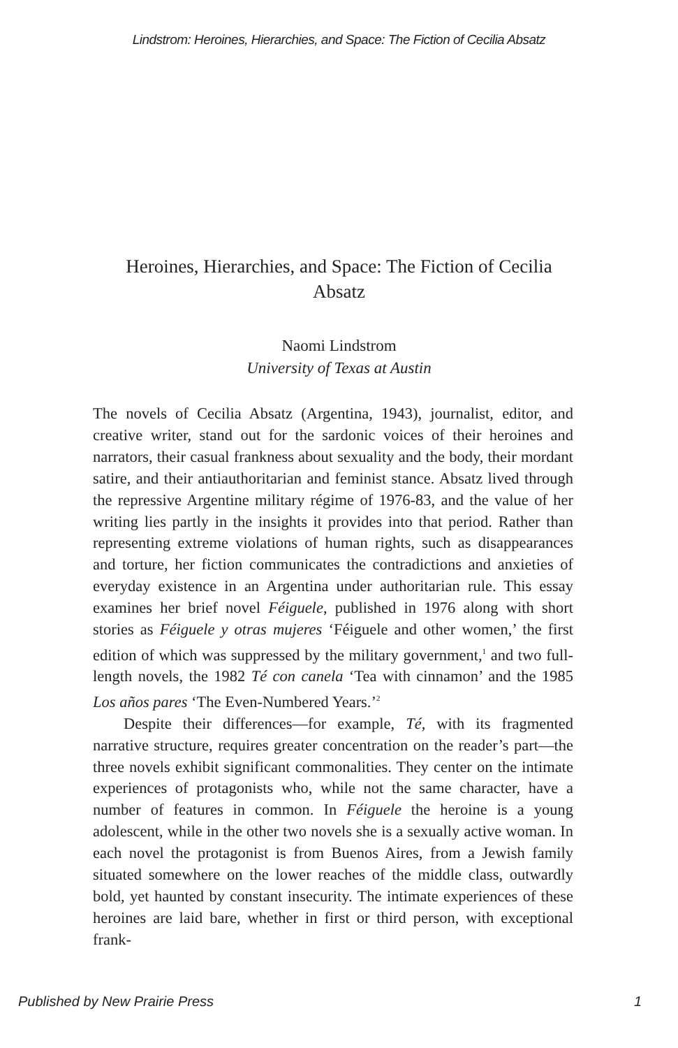Lindstrom: Heroines, Hierarchies, and Space: The Fiction of Cecilia Absatz
Heroines, Hierarchies, and Space: The Fiction of Cecilia Absatz
Naomi Lindstrom
University of Texas at Austin
The novels of Cecilia Absatz (Argentina, 1943), journalist, editor, and creative writer, stand out for the sardonic voices of their heroines and narrators, their casual frankness about sexuality and the body, their mordant satire, and their antiauthoritarian and feminist stance. Absatz lived through the repressive Argentine military régime of 1976-83, and the value of her writing lies partly in the insights it provides into that period. Rather than representing extreme violations of human rights, such as disappearances and torture, her fiction communicates the contradictions and anxieties of everyday existence in an Argentina under authoritarian rule. This essay examines her brief novel Féiguele, published in 1976 along with short stories as Féiguele y otras mujeres ‘Féiguele and other women,’ the first edition of which was suppressed by the military government,<sup>1</sup> and two full-length novels, the 1982 Té con canela ‘Tea with cinnamon’ and the 1985 Los años pares ‘The Even-Numbered Years.’<sup>2</sup>
Despite their differences—for example, Té, with its fragmented narrative structure, requires greater concentration on the reader’s part—the three novels exhibit significant commonalities. They center on the intimate experiences of protagonists who, while not the same character, have a number of features in common. In Féiguele the heroine is a young adolescent, while in the other two novels she is a sexually active woman. In each novel the protagonist is from Buenos Aires, from a Jewish family situated somewhere on the lower reaches of the middle class, outwardly bold, yet haunted by constant insecurity. The intimate experiences of these heroines are laid bare, whether in first or third person, with exceptional frank-
Published by New Prairie Press 1